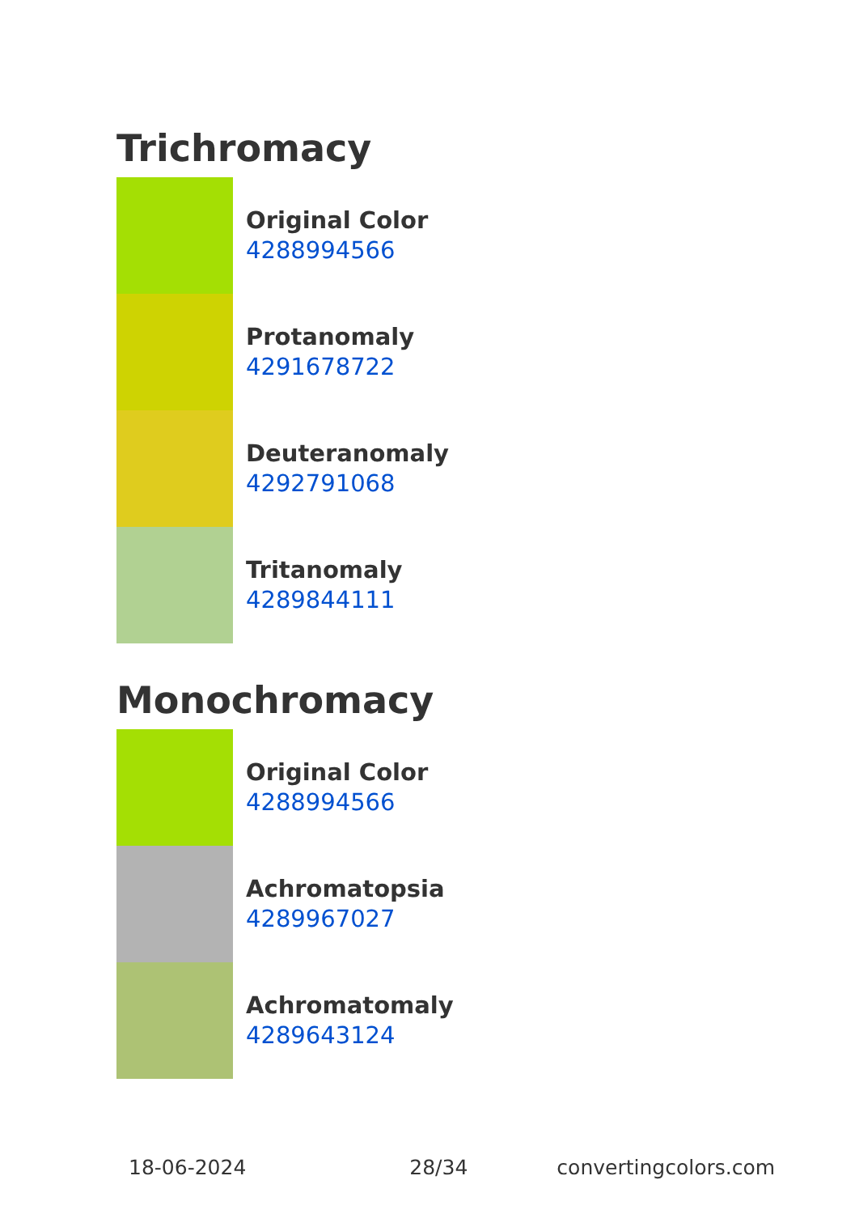Trichromacy
Original Color
4288994566
Protanomaly
4291678722
Deuteranomaly
4292791068
Tritanomaly
4289844111
Monochromacy
Original Color
4288994566
Achromatopsia
4289967027
Achromatomaly
4289643124
18-06-2024 28/34 convertingcolors.com